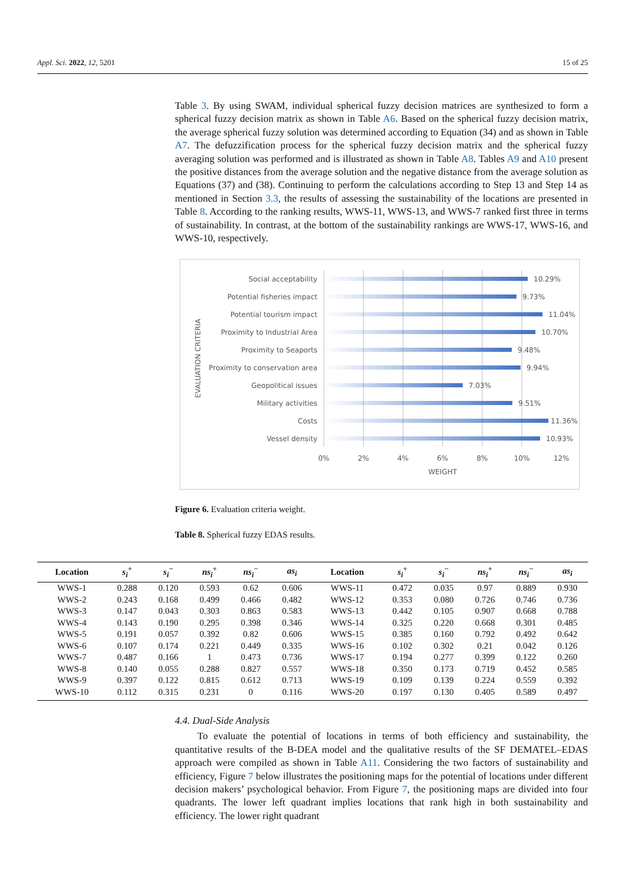Appl. Sci. 2022, 12, 5201 15 of 25
Table 3. By using SWAM, individual spherical fuzzy decision matrices are synthesized to form a spherical fuzzy decision matrix as shown in Table A6. Based on the spherical fuzzy decision matrix, the average spherical fuzzy solution was determined according to Equation (34) and as shown in Table A7. The defuzzification process for the spherical fuzzy decision matrix and the spherical fuzzy averaging solution was performed and is illustrated as shown in Table A8. Tables A9 and A10 present the positive distances from the average solution and the negative distance from the average solution as Equations (37) and (38). Continuing to perform the calculations according to Step 13 and Step 14 as mentioned in Section 3.3, the results of assessing the sustainability of the locations are presented in Table 8. According to the ranking results, WWS-11, WWS-13, and WWS-7 ranked first three in terms of sustainability. In contrast, at the bottom of the sustainability rankings are WWS-17, WWS-16, and WWS-10, respectively.
Social acceptability
Potential fisheries impact
Potential tourism impact
Proximity to Industrial Area
Proximity to Seaports
Proximity to conservation area
Geopolitical issues
Military activities
Costs
Vessel density
10.29%
9.73%
11.04%
10.70%
9.48%
9.94%
7.03%
9.51%
11.36%
10.93%
0%
2%
4%
6%
8%
10%
12%
WEIGHT
EVALUATION CRITERIA
Figure 6. Evaluation criteria weight.
Table 8. Spherical fuzzy EDAS results.
| Location | s<sub>i</sub><sup>+</sup> | s<sub>i</sub><sup>−</sup> | ns<sub>i</sub><sup>+</sup> | ns<sub>i</sub><sup>−</sup> | as<sub>i</sub> | Location | s<sub>i</sub><sup>+</sup> | s<sub>i</sub><sup>−</sup> | ns<sub>i</sub><sup>+</sup> | ns<sub>i</sub><sup>−</sup> | as<sub>i</sub> |
| --- | --- | --- | --- | --- | --- | --- | --- | --- | --- | --- | --- |
| WWS-1 | 0.288 | 0.120 | 0.593 | 0.62 | 0.606 | WWS-11 | 0.472 | 0.035 | 0.97 | 0.889 | 0.930 |
| WWS-2 | 0.243 | 0.168 | 0.499 | 0.466 | 0.482 | WWS-12 | 0.353 | 0.080 | 0.726 | 0.746 | 0.736 |
| WWS-3 | 0.147 | 0.043 | 0.303 | 0.863 | 0.583 | WWS-13 | 0.442 | 0.105 | 0.907 | 0.668 | 0.788 |
| WWS-4 | 0.143 | 0.190 | 0.295 | 0.398 | 0.346 | WWS-14 | 0.325 | 0.220 | 0.668 | 0.301 | 0.485 |
| WWS-5 | 0.191 | 0.057 | 0.392 | 0.82 | 0.606 | WWS-15 | 0.385 | 0.160 | 0.792 | 0.492 | 0.642 |
| WWS-6 | 0.107 | 0.174 | 0.221 | 0.449 | 0.335 | WWS-16 | 0.102 | 0.302 | 0.21 | 0.042 | 0.126 |
| WWS-7 | 0.487 | 0.166 | 1 | 0.473 | 0.736 | WWS-17 | 0.194 | 0.277 | 0.399 | 0.122 | 0.260 |
| WWS-8 | 0.140 | 0.055 | 0.288 | 0.827 | 0.557 | WWS-18 | 0.350 | 0.173 | 0.719 | 0.452 | 0.585 |
| WWS-9 | 0.397 | 0.122 | 0.815 | 0.612 | 0.713 | WWS-19 | 0.109 | 0.139 | 0.224 | 0.559 | 0.392 |
| WWS-10 | 0.112 | 0.315 | 0.231 | 0 | 0.116 | WWS-20 | 0.197 | 0.130 | 0.405 | 0.589 | 0.497 |
4.4. Dual-Side Analysis
To evaluate the potential of locations in terms of both efficiency and sustainability, the quantitative results of the B-DEA model and the qualitative results of the SF DEMATEL–EDAS approach were compiled as shown in Table A11. Considering the two factors of sustainability and efficiency, Figure 7 below illustrates the positioning maps for the potential of locations under different decision makers’ psychological behavior. From Figure 7, the positioning maps are divided into four quadrants. The lower left quadrant implies locations that rank high in both sustainability and efficiency. The lower right quadrant